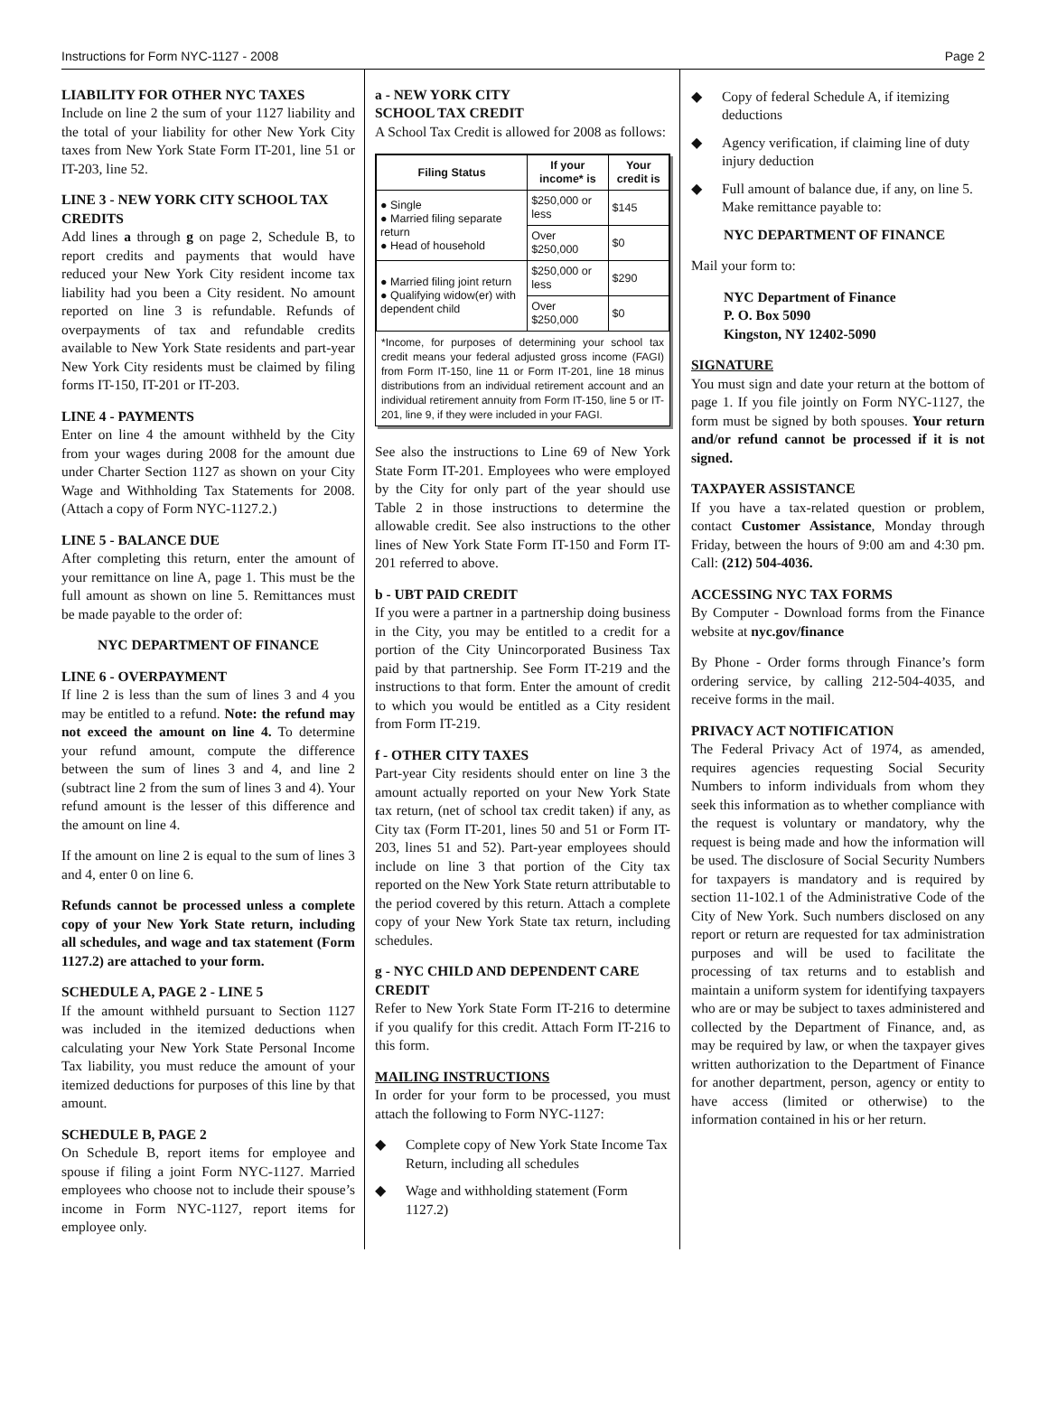Instructions for Form NYC-1127 - 2008 Page 2
LIABILITY FOR OTHER NYC TAXES
Include on line 2 the sum of your 1127 liability and the total of your liability for other New York City taxes from New York State Form IT-201, line 51 or IT-203, line 52.
LINE 3 - NEW YORK CITY SCHOOL TAX CREDITS
Add lines a through g on page 2, Schedule B, to report credits and payments that would have reduced your New York City resident income tax liability had you been a City resident. No amount reported on line 3 is refundable. Refunds of overpayments of tax and refundable credits available to New York State residents and part-year New York City residents must be claimed by filing forms IT-150, IT-201 or IT-203.
LINE 4 - PAYMENTS
Enter on line 4 the amount withheld by the City from your wages during 2008 for the amount due under Charter Section 1127 as shown on your City Wage and Withholding Tax Statements for 2008. (Attach a copy of Form NYC-1127.2.)
LINE 5 - BALANCE DUE
After completing this return, enter the amount of your remittance on line A, page 1. This must be the full amount as shown on line 5. Remittances must be made payable to the order of:
NYC DEPARTMENT OF FINANCE
LINE 6 - OVERPAYMENT
If line 2 is less than the sum of lines 3 and 4 you may be entitled to a refund. Note: the refund may not exceed the amount on line 4. To determine your refund amount, compute the difference between the sum of lines 3 and 4, and line 2 (subtract line 2 from the sum of lines 3 and 4). Your refund amount is the lesser of this difference and the amount on line 4.
If the amount on line 2 is equal to the sum of lines 3 and 4, enter 0 on line 6.
Refunds cannot be processed unless a complete copy of your New York State return, including all schedules, and wage and tax statement (Form 1127.2) are attached to your form.
SCHEDULE A, PAGE 2 - LINE 5
If the amount withheld pursuant to Section 1127 was included in the itemized deductions when calculating your New York State Personal Income Tax liability, you must reduce the amount of your itemized deductions for purposes of this line by that amount.
SCHEDULE B, PAGE 2
On Schedule B, report items for employee and spouse if filing a joint Form NYC-1127. Married employees who choose not to include their spouse’s income in Form NYC-1127, report items for employee only.
a - NEW YORK CITY
SCHOOL TAX CREDIT
A School Tax Credit is allowed for 2008 as follows:
| Filing Status | If your income* is | Your credit is |
| --- | --- | --- |
| ● Single ● Married filing separate return ● Head of household | $250,000 or less | $145 |
| | Over $250,000 | $0 |
| ● Married filing joint return ● Qualifying widow(er) with dependent child | $250,000 or less | $290 |
| | Over $250,000 | $0 |
*Income, for purposes of determining your school tax credit means your federal adjusted gross income (FAGI) from Form IT-150, line 11 or Form IT-201, line 18 minus distributions from an individual retirement account and an individual retirement annuity from Form IT-150, line 5 or IT-201, line 9, if they were included in your FAGI.
See also the instructions to Line 69 of New York State Form IT-201. Employees who were employed by the City for only part of the year should use Table 2 in those instructions to determine the allowable credit. See also instructions to the other lines of New York State Form IT-150 and Form IT-201 referred to above.
b - UBT PAID CREDIT
If you were a partner in a partnership doing business in the City, you may be entitled to a credit for a portion of the City Unincorporated Business Tax paid by that partnership. See Form IT-219 and the instructions to that form. Enter the amount of credit to which you would be entitled as a City resident from Form IT-219.
f - OTHER CITY TAXES
Part-year City residents should enter on line 3 the amount actually reported on your New York State tax return, (net of school tax credit taken) if any, as City tax (Form IT-201, lines 50 and 51 or Form IT-203, lines 51 and 52). Part-year employees should include on line 3 that portion of the City tax reported on the New York State return attributable to the period covered by this return. Attach a complete copy of your New York State tax return, including schedules.
g - NYC CHILD AND DEPENDENT CARE CREDIT
Refer to New York State Form IT-216 to determine if you qualify for this credit. Attach Form IT-216 to this form.
MAILING INSTRUCTIONS
In order for your form to be processed, you must attach the following to Form NYC-1127:
◆ Complete copy of New York State Income Tax Return, including all schedules
◆ Wage and withholding statement (Form 1127.2)
◆ Copy of federal Schedule A, if itemizing deductions
◆ Agency verification, if claiming line of duty injury deduction
◆ Full amount of balance due, if any, on line 5. Make remittance payable to:
NYC DEPARTMENT OF FINANCE
Mail your form to:
NYC Department of Finance
P. O. Box 5090
Kingston, NY 12402-5090
SIGNATURE
You must sign and date your return at the bottom of page 1. If you file jointly on Form NYC-1127, the form must be signed by both spouses. Your return and/or refund cannot be processed if it is not signed.
TAXPAYER ASSISTANCE
If you have a tax-related question or problem, contact Customer Assistance, Monday through Friday, between the hours of 9:00 am and 4:30 pm. Call: (212) 504-4036.
ACCESSING NYC TAX FORMS
By Computer - Download forms from the Finance website at nyc.gov/finance
By Phone - Order forms through Finance’s form ordering service, by calling 212-504-4035, and receive forms in the mail.
PRIVACY ACT NOTIFICATION
The Federal Privacy Act of 1974, as amended, requires agencies requesting Social Security Numbers to inform individuals from whom they seek this information as to whether compliance with the request is voluntary or mandatory, why the request is being made and how the information will be used. The disclosure of Social Security Numbers for taxpayers is mandatory and is required by section 11-102.1 of the Administrative Code of the City of New York. Such numbers disclosed on any report or return are requested for tax administration purposes and will be used to facilitate the processing of tax returns and to establish and maintain a uniform system for identifying taxpayers who are or may be subject to taxes administered and collected by the Department of Finance, and, as may be required by law, or when the taxpayer gives written authorization to the Department of Finance for another department, person, agency or entity to have access (limited or otherwise) to the information contained in his or her return.